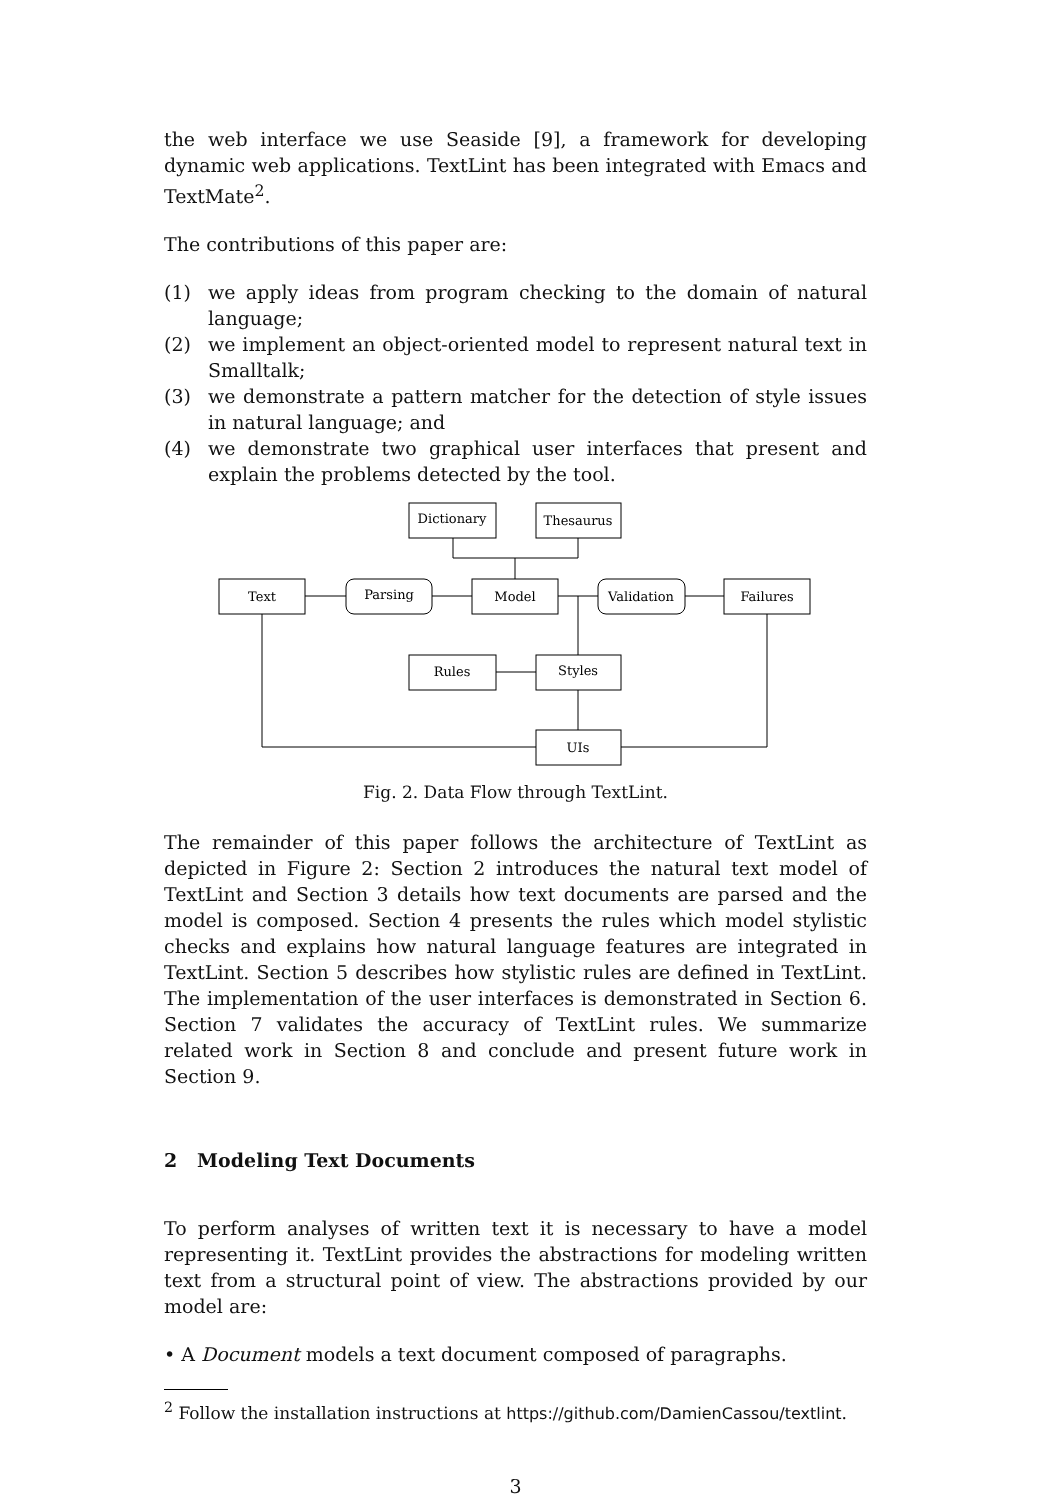the web interface we use Seaside [9], a framework for developing dynamic web applications. TextLint has been integrated with Emacs and TextMate<sup>2</sup>.
The contributions of this paper are:
(1) we apply ideas from program checking to the domain of natural language;
(2) we implement an object-oriented model to represent natural text in Smalltalk;
(3) we demonstrate a pattern matcher for the detection of style issues in natural language; and
(4) we demonstrate two graphical user interfaces that present and explain the problems detected by the tool.
Dictionary
Thesaurus
Text
Parsing
Model
Validation
Failures
Rules
Styles
UIs
Fig. 2. Data Flow through TextLint.
The remainder of this paper follows the architecture of TextLint as depicted in Figure 2: Section 2 introduces the natural text model of TextLint and Section 3 details how text documents are parsed and the model is composed. Section 4 presents the rules which model stylistic checks and explains how natural language features are integrated in TextLint. Section 5 describes how stylistic rules are defined in TextLint. The implementation of the user interfaces is demonstrated in Section 6. Section 7 validates the accuracy of TextLint rules. We summarize related work in Section 8 and conclude and present future work in Section 9.
2 Modeling Text Documents
To perform analyses of written text it is necessary to have a model representing it. TextLint provides the abstractions for modeling written text from a structural point of view. The abstractions provided by our model are:
• A Document models a text document composed of paragraphs.
<sup>2</sup> Follow the installation instructions at https://github.com/DamienCassou/textlint.
3